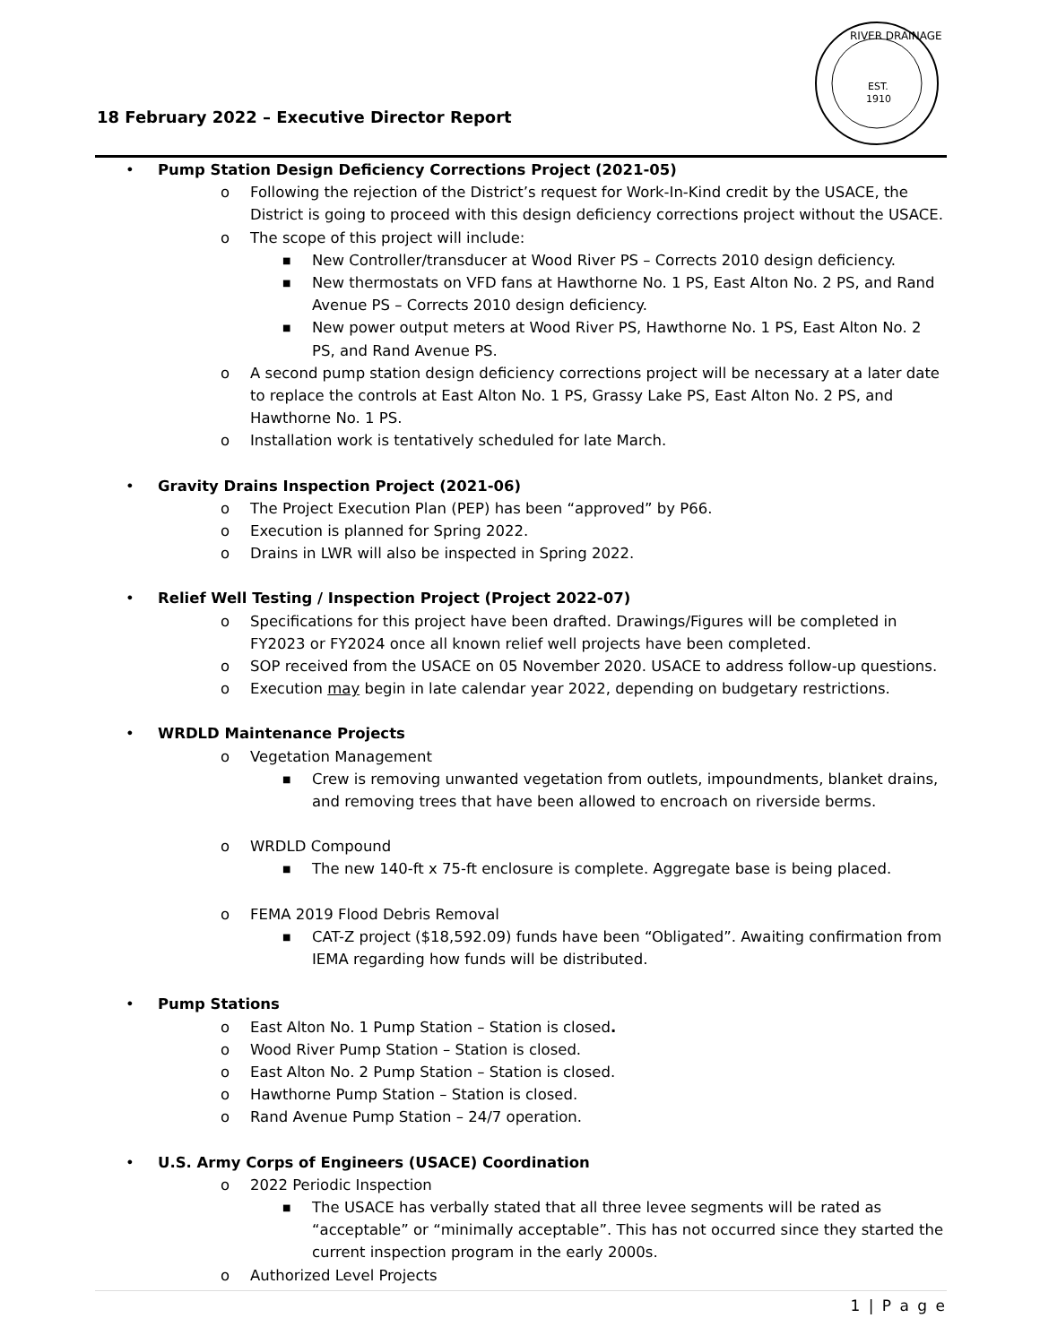18 February 2022 – Executive Director Report
RIVER DRAINAGE
EST.
1910
Pump Station Design Deficiency Corrections Project (2021-05)
o Following the rejection of the District’s request for Work-In-Kind credit by the USACE, the District is going to proceed with this design deficiency corrections project without the USACE.
o The scope of this project will include:
■ New Controller/transducer at Wood River PS – Corrects 2010 design deficiency.
■ New thermostats on VFD fans at Hawthorne No. 1 PS, East Alton No. 2 PS, and Rand Avenue PS – Corrects 2010 design deficiency.
■ New power output meters at Wood River PS, Hawthorne No. 1 PS, East Alton No. 2 PS, and Rand Avenue PS.
o A second pump station design deficiency corrections project will be necessary at a later date to replace the controls at East Alton No. 1 PS, Grassy Lake PS, East Alton No. 2 PS, and Hawthorne No. 1 PS.
o Installation work is tentatively scheduled for late March.
Gravity Drains Inspection Project (2021-06)
o The Project Execution Plan (PEP) has been “approved” by P66.
o Execution is planned for Spring 2022.
o Drains in LWR will also be inspected in Spring 2022.
Relief Well Testing / Inspection Project (Project 2022-07)
o Specifications for this project have been drafted. Drawings/Figures will be completed in FY2023 or FY2024 once all known relief well projects have been completed.
o SOP received from the USACE on 05 November 2020. USACE to address follow-up questions.
o Execution may begin in late calendar year 2022, depending on budgetary restrictions.
WRDLD Maintenance Projects
o Vegetation Management
■ Crew is removing unwanted vegetation from outlets, impoundments, blanket drains, and removing trees that have been allowed to encroach on riverside berms.
o WRDLD Compound
■ The new 140-ft x 75-ft enclosure is complete. Aggregate base is being placed.
o FEMA 2019 Flood Debris Removal
■ CAT-Z project ($18,592.09) funds have been “Obligated”. Awaiting confirmation from IEMA regarding how funds will be distributed.
Pump Stations
o East Alton No. 1 Pump Station – Station is closed.
o Wood River Pump Station – Station is closed.
o East Alton No. 2 Pump Station – Station is closed.
o Hawthorne Pump Station – Station is closed.
o Rand Avenue Pump Station – 24/7 operation.
U.S. Army Corps of Engineers (USACE) Coordination
o 2022 Periodic Inspection
■ The USACE has verbally stated that all three levee segments will be rated as “acceptable” or “minimally acceptable”. This has not occurred since they started the current inspection program in the early 2000s.
o Authorized Level Projects
1 | P a g e